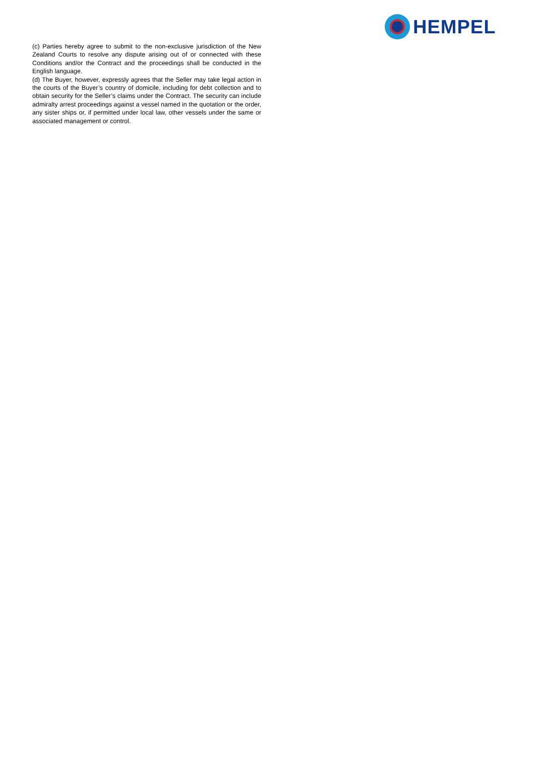HEMPEL
(c) Parties hereby agree to submit to the non-exclusive jurisdiction of the New Zealand Courts to resolve any dispute arising out of or connected with these Conditions and/or the Contract and the proceedings shall be conducted in the English language.
(d) The Buyer, however, expressly agrees that the Seller may take legal action in the courts of the Buyer’s country of domicile, including for debt collection and to obtain security for the Seller’s claims under the Contract. The security can include admiralty arrest proceedings against a vessel named in the quotation or the order, any sister ships or, if permitted under local law, other vessels under the same or associated management or control.